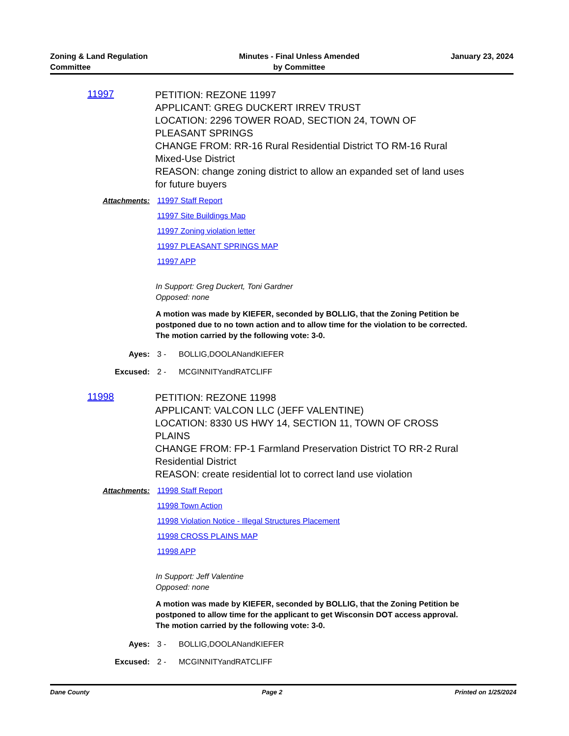Zoning & Land Regulation
Committee
Minutes - Final Unless Amended
by Committee
January 23, 2024
11997
PETITION: REZONE 11997
APPLICANT: GREG DUCKERT IRREV TRUST
LOCATION: 2296 TOWER ROAD, SECTION 24, TOWN OF PLEASANT SPRINGS
CHANGE FROM: RR-16 Rural Residential District TO RM-16 Rural Mixed-Use District
REASON: change zoning district to allow an expanded set of land uses for future buyers
Attachments: 11997 Staff Report
11997 Site Buildings Map
11997 Zoning violation letter
11997 PLEASANT SPRINGS MAP
11997 APP
In Support: Greg Duckert, Toni Gardner
Opposed: none
A motion was made by KIEFER, seconded by BOLLIG, that the Zoning Petition be postponed due to no town action and to allow time for the violation to be corrected. The motion carried by the following vote: 3-0.
Ayes: 3 - BOLLIG,DOOLANandKIEFER
Excused: 2 - MCGINNITYandRATCLIFF
11998
PETITION: REZONE 11998
APPLICANT: VALCON LLC (JEFF VALENTINE)
LOCATION: 8330 US HWY 14, SECTION 11, TOWN OF CROSS PLAINS
CHANGE FROM: FP-1 Farmland Preservation District TO RR-2 Rural Residential District
REASON: create residential lot to correct land use violation
Attachments: 11998 Staff Report
11998 Town Action
11998 Violation Notice - Illegal Structures Placement
11998 CROSS PLAINS MAP
11998 APP
In Support: Jeff Valentine
Opposed: none
A motion was made by KIEFER, seconded by BOLLIG, that the Zoning Petition be postponed to allow time for the applicant to get Wisconsin DOT access approval. The motion carried by the following vote: 3-0.
Ayes: 3 - BOLLIG,DOOLANandKIEFER
Excused: 2 - MCGINNITYandRATCLIFF
Dane County Page 2 Printed on 1/25/2024